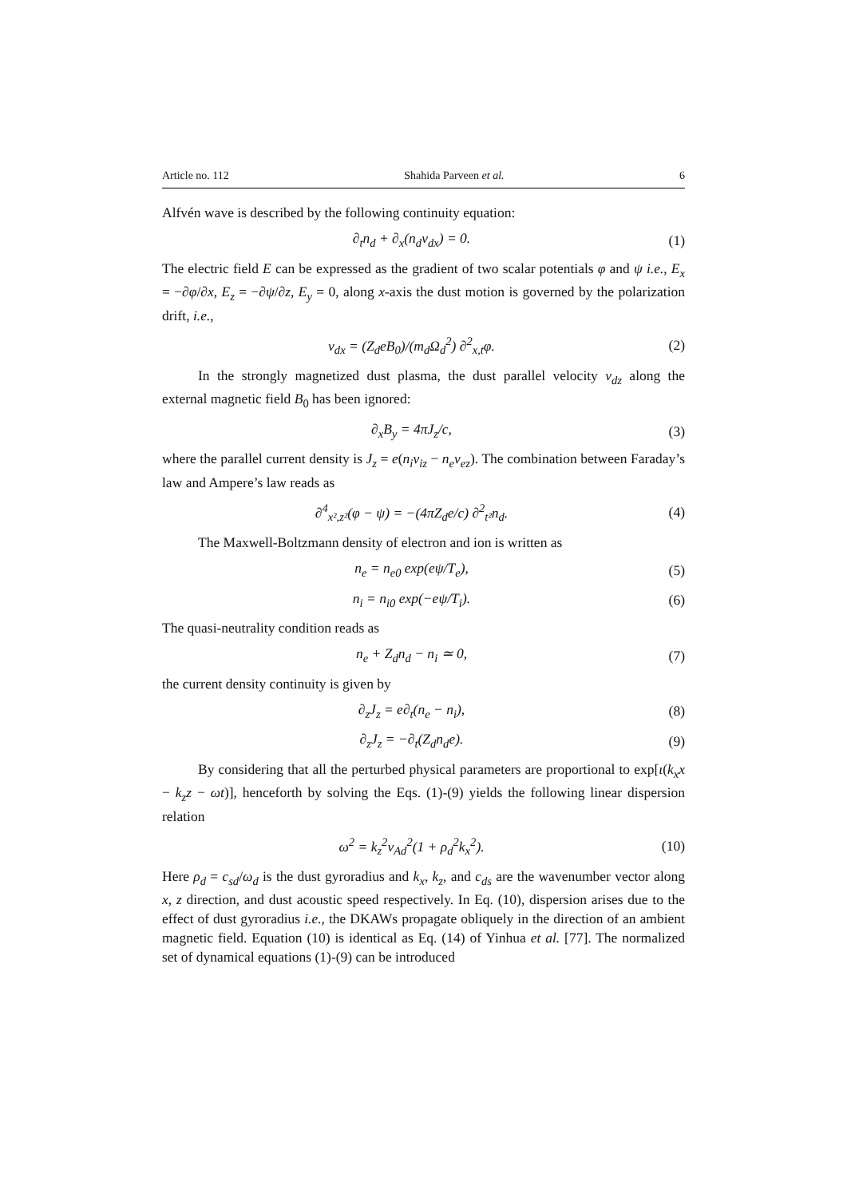Article no. 112 Shahida Parveen et al. 6
Alfvén wave is described by the following continuity equation:
∂<sub>t</sub>n<sub>d</sub> + ∂<sub>x</sub>(n<sub>d</sub>v<sub>dx</sub>) = 0. (1)
The electric field E can be expressed as the gradient of two scalar potentials φ and ψ i.e., E<sub>x</sub> = −∂φ/∂x, E<sub>z</sub> = −∂ψ/∂z, E<sub>y</sub> = 0, along x-axis the dust motion is governed by the polarization drift, i.e.,
v<sub>dx</sub> = (Z<sub>d</sub>eB<sub>0</sub>)/(m<sub>d</sub>Ω<sub>d</sub><sup>2</sup>) ∂<sup>2</sup><sub>x,t</sub>φ. (2)
In the strongly magnetized dust plasma, the dust parallel velocity v<sub>dz</sub> along the external magnetic field B<sub>0</sub> has been ignored:
∂<sub>x</sub>B<sub>y</sub> = 4πJ<sub>z</sub>/c, (3)
where the parallel current density is J<sub>z</sub> = e(n<sub>i</sub>v<sub>iz</sub> − n<sub>e</sub>v<sub>ez</sub>). The combination between Faraday’s law and Ampere’s law reads as
∂<sup>4</sup><sub>x²,z²</sub>(φ − ψ) = −(4πZ<sub>d</sub>e/c) ∂<sup>2</sup><sub>t²</sub>n<sub>d</sub>. (4)
The Maxwell-Boltzmann density of electron and ion is written as
n<sub>e</sub> = n<sub>e0</sub> exp(eψ/T<sub>e</sub>), (5)
n<sub>i</sub> = n<sub>i0</sub> exp(−eψ/T<sub>i</sub>). (6)
The quasi-neutrality condition reads as
n<sub>e</sub> + Z<sub>d</sub>n<sub>d</sub> − n<sub>i</sub> ≃ 0, (7)
the current density continuity is given by
∂<sub>z</sub>J<sub>z</sub> = e∂<sub>t</sub>(n<sub>e</sub> − n<sub>i</sub>), (8)
∂<sub>z</sub>J<sub>z</sub> = −∂<sub>t</sub>(Z<sub>d</sub>n<sub>d</sub>e). (9)
By considering that all the perturbed physical parameters are proportional to exp[ι(k<sub>x</sub>x − k<sub>z</sub>z − ωt)], henceforth by solving the Eqs. (1)-(9) yields the following linear dispersion relation
ω<sup>2</sup> = k<sub>z</sub><sup>2</sup>v<sub>Ad</sub><sup>2</sup>(1 + ρ<sub>d</sub><sup>2</sup>k<sub>x</sub><sup>2</sup>). (10)
Here ρ<sub>d</sub> = c<sub>sd</sub>/ω<sub>d</sub> is the dust gyroradius and k<sub>x</sub>, k<sub>z</sub>, and c<sub>ds</sub> are the wavenumber vector along x, z direction, and dust acoustic speed respectively. In Eq. (10), dispersion arises due to the effect of dust gyroradius i.e., the DKAWs propagate obliquely in the direction of an ambient magnetic field. Equation (10) is identical as Eq. (14) of Yinhua et al. [77]. The normalized set of dynamical equations (1)-(9) can be introduced